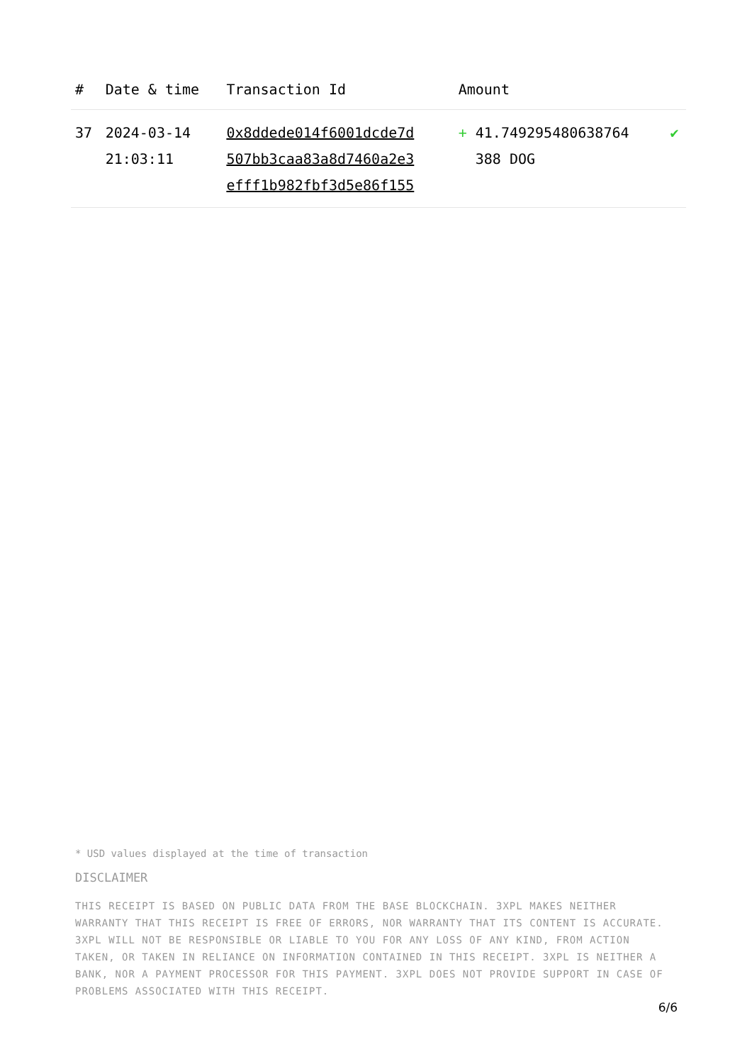| # | Date & time | Transaction Id | Amount | |
| --- | --- | --- | --- | --- |
| 37 | 2024-03-14 21:03:11 | 0x8ddede014f6001dcde7d 507bb3caa83a8d7460a2e3 efff1b982fbf3d5e86f155 | + 41.749295480638764 388 DOG | ✔ |
* USD values displayed at the time of transaction
DISCLAIMER
THIS RECEIPT IS BASED ON PUBLIC DATA FROM THE BASE BLOCKCHAIN. 3XPL MAKES NEITHER WARRANTY THAT THIS RECEIPT IS FREE OF ERRORS, NOR WARRANTY THAT ITS CONTENT IS ACCURATE. 3XPL WILL NOT BE RESPONSIBLE OR LIABLE TO YOU FOR ANY LOSS OF ANY KIND, FROM ACTION TAKEN, OR TAKEN IN RELIANCE ON INFORMATION CONTAINED IN THIS RECEIPT. 3XPL IS NEITHER A BANK, NOR A PAYMENT PROCESSOR FOR THIS PAYMENT. 3XPL DOES NOT PROVIDE SUPPORT IN CASE OF PROBLEMS ASSOCIATED WITH THIS RECEIPT.
6/6